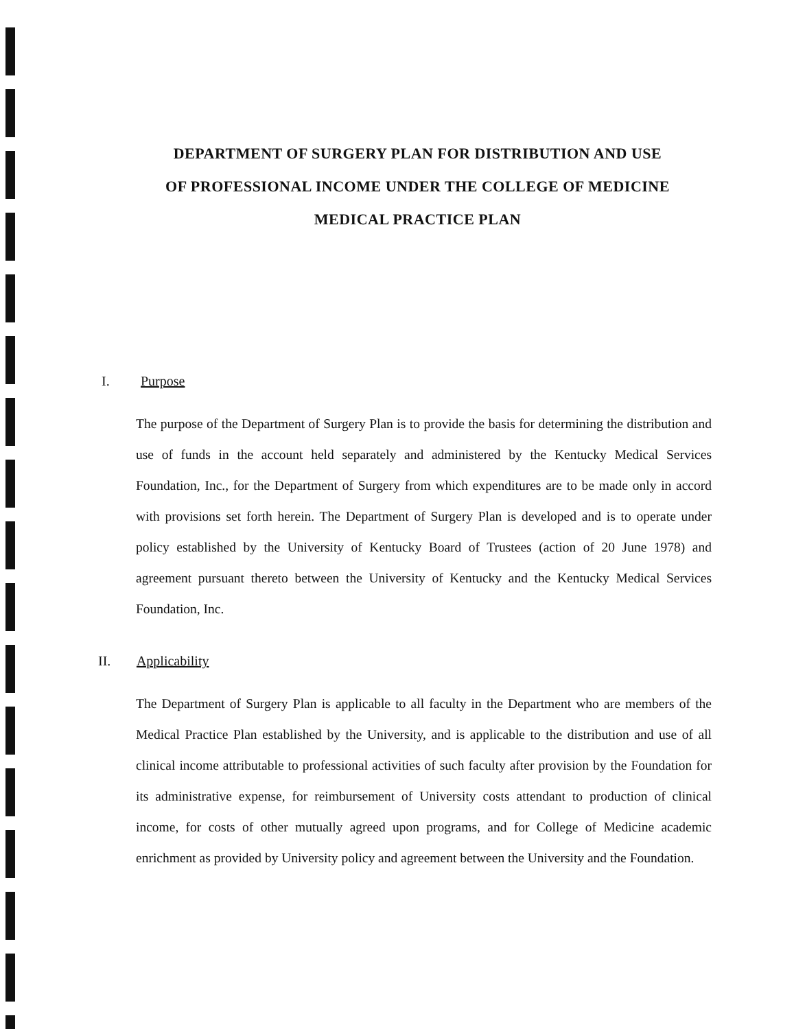DEPARTMENT OF SURGERY PLAN FOR DISTRIBUTION AND USE
OF PROFESSIONAL INCOME UNDER THE COLLEGE OF MEDICINE
MEDICAL PRACTICE PLAN
I. Purpose
The purpose of the Department of Surgery Plan is to provide the basis for determining the distribution and use of funds in the account held separately and administered by the Kentucky Medical Services Foundation, Inc., for the Department of Surgery from which expenditures are to be made only in accord with provisions set forth herein. The Department of Surgery Plan is developed and is to operate under policy established by the University of Kentucky Board of Trustees (action of 20 June 1978) and agreement pursuant thereto between the University of Kentucky and the Kentucky Medical Services Foundation, Inc.
II. Applicability
The Department of Surgery Plan is applicable to all faculty in the Department who are members of the Medical Practice Plan established by the University, and is applicable to the distribution and use of all clinical income attributable to professional activities of such faculty after provision by the Foundation for its administrative expense, for reimbursement of University costs attendant to production of clinical income, for costs of other mutually agreed upon programs, and for College of Medicine academic enrichment as provided by University policy and agreement between the University and the Foundation.